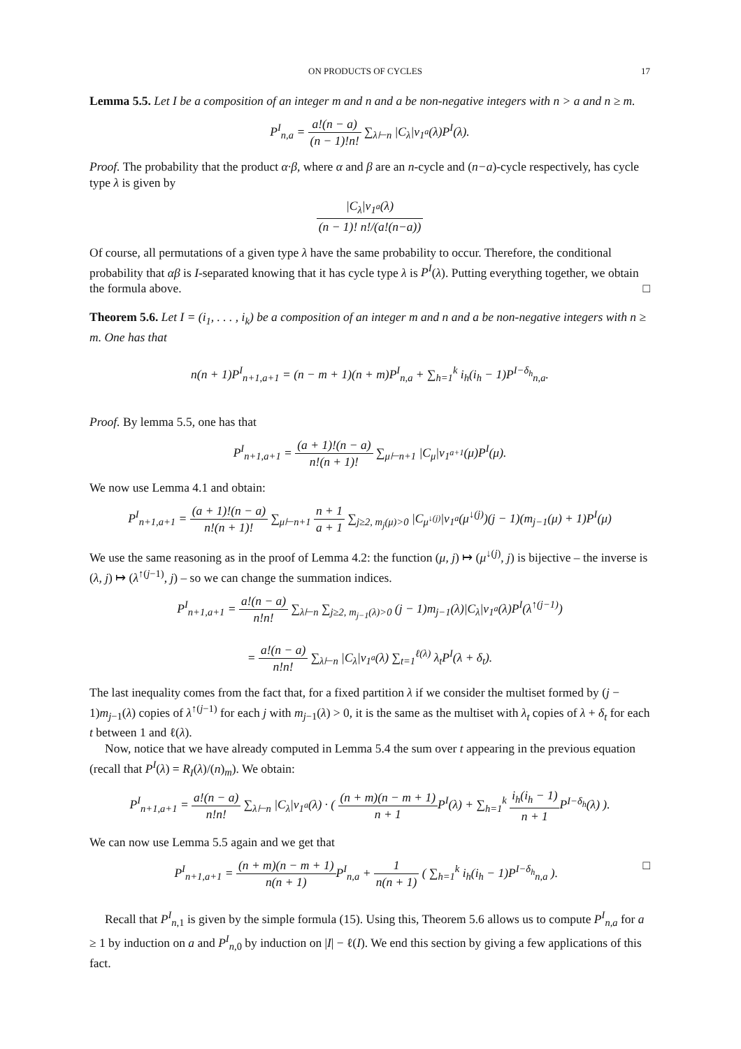ON PRODUCTS OF CYCLES 17
Lemma 5.5. Let I be a composition of an integer m and n and a be non-negative integers with n > a and n ≥ m.
P<sup>I</sup><sub>n,a</sub> = a!(n − a) (n − 1)!n! ∑<sub>λ⊢n</sub> |C<sub>λ</sub>|ν<sub>1<sup>a</sup></sub>(λ)P<sup>I</sup>(λ).
Proof. The probability that the product α·β, where α and β are an n-cycle and (n−a)-cycle respectively, has cycle type λ is given by
|C<sub>λ</sub>|ν<sub>1<sup>a</sup></sub>(λ) (n − 1)! n!/(a!(n−a))
Of course, all permutations of a given type λ have the same probability to occur. Therefore, the conditional probability that αβ is I-separated knowing that it has cycle type λ is P<sup>I</sup>(λ). Putting everything together, we obtain the formula above. □
Theorem 5.6. Let I = (i<sub>1</sub>, . . . , i<sub>k</sub>) be a composition of an integer m and n and a be non-negative integers with n ≥ m. One has that
n(n + 1)P<sup>I</sup><sub>n+1,a+1</sub> = (n − m + 1)(n + m)P<sup>I</sup><sub>n,a</sub> + ∑<sub>h=1</sub><sup>k</sup> i<sub>h</sub>(i<sub>h</sub> − 1)P<sup>I−δ<sub>h</sub></sup><sub>n,a</sub>.
Proof. By lemma 5.5, one has that
P<sup>I</sup><sub>n+1,a+1</sub> = (a + 1)!(n − a) n!(n + 1)! ∑<sub>μ⊢n+1</sub> |C<sub>μ</sub>|ν<sub>1<sup>a+1</sup></sub>(μ)P<sup>I</sup>(μ).
We now use Lemma 4.1 and obtain:
P<sup>I</sup><sub>n+1,a+1</sub> = (a + 1)!(n − a) n!(n + 1)! ∑<sub>μ⊢n+1</sub> n + 1 a + 1 ∑<sub>j≥2, m<sub>j</sub>(μ)>0</sub> |C<sub>μ<sup>↓(j)</sup></sub>|ν<sub>1<sup>a</sup></sub>(μ<sup>↓(j)</sup>)(j − 1)(m<sub>j−1</sub>(μ) + 1)P<sup>I</sup>(μ)
We use the same reasoning as in the proof of Lemma 4.2: the function (μ, j) ↦ (μ<sup>↓(j)</sup>, j) is bijective – the inverse is (λ, j) ↦ (λ<sup>↑(j−1)</sup>, j) – so we can change the summation indices.
P<sup>I</sup><sub>n+1,a+1</sub> = a!(n − a) n!n! ∑<sub>λ⊢n</sub> ∑<sub>j≥2, m<sub>j−1</sub>(λ)>0</sub> (j − 1)m<sub>j−1</sub>(λ)|C<sub>λ</sub>|ν<sub>1<sup>a</sup></sub>(λ)P<sup>I</sup>(λ<sup>↑(j−1)</sup>)
= a!(n − a) n!n! ∑<sub>λ⊢n</sub> |C<sub>λ</sub>|ν<sub>1<sup>a</sup></sub>(λ) ∑<sub>t=1</sub><sup>ℓ(λ)</sup> λ<sub>t</sub>P<sup>I</sup>(λ + δ<sub>t</sub>).
The last inequality comes from the fact that, for a fixed partition λ if we consider the multiset formed by (j − 1)m<sub>j−1</sub>(λ) copies of λ<sup>↑(j−1)</sup> for each j with m<sub>j−1</sub>(λ) > 0, it is the same as the multiset with λ<sub>t</sub> copies of λ + δ<sub>t</sub> for each t between 1 and ℓ(λ).
Now, notice that we have already computed in Lemma 5.4 the sum over t appearing in the previous equation (recall that P<sup>I</sup>(λ) = R<sub>I</sub>(λ)/(n)<sub>m</sub>). We obtain:
P<sup>I</sup><sub>n+1,a+1</sub> = a!(n − a) n!n! ∑<sub>λ⊢n</sub> |C<sub>λ</sub>|ν<sub>1<sup>a</sup></sub>(λ) · ( (n + m)(n − m + 1) n + 1 P<sup>I</sup>(λ) + ∑<sub>h=1</sub><sup>k</sup> i<sub>h</sub>(i<sub>h</sub> − 1) n + 1 P<sup>I−δ<sub>h</sub></sup>(λ) ).
We can now use Lemma 5.5 again and we get that
P<sup>I</sup><sub>n+1,a+1</sub> = (n + m)(n − m + 1) n(n + 1) P<sup>I</sup><sub>n,a</sub> + 1 n(n + 1) ( ∑<sub>h=1</sub><sup>k</sup> i<sub>h</sub>(i<sub>h</sub> − 1)P<sup>I−δ<sub>h</sub></sup><sub>n,a</sub> ). □
Recall that P<sup>I</sup><sub>n,1</sub> is given by the simple formula (15). Using this, Theorem 5.6 allows us to compute P<sup>I</sup><sub>n,a</sub> for a ≥ 1 by induction on a and P<sup>I</sup><sub>n,0</sub> by induction on |I| − ℓ(I). We end this section by giving a few applications of this fact.